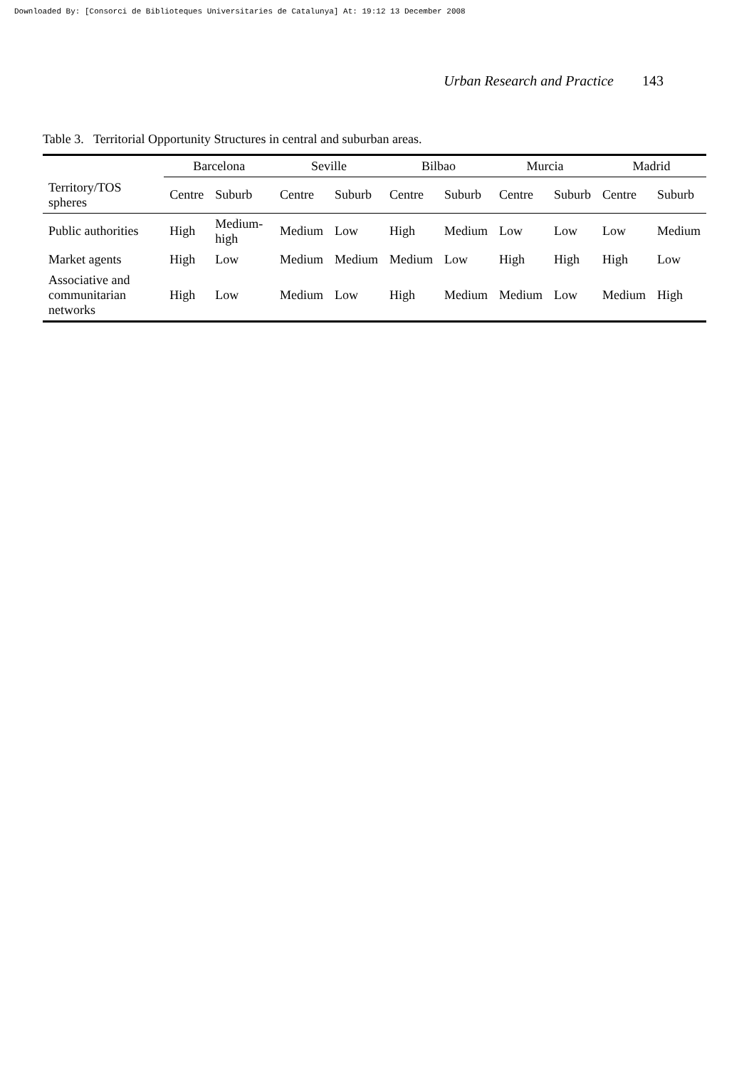Downloaded By: [Consorci de Biblioteques Universitaries de Catalunya] At: 19:12 13 December 2008
Urban Research and Practice 143
Table 3. Territorial Opportunity Structures in central and suburban areas.
| | Barcelona | | Seville | | Bilbao | | Murcia | | Madrid | |
| Territory/TOS spheres | Centre | Suburb | Centre | Suburb | Centre | Suburb | Centre | Suburb | Centre | Suburb |
| Public authorities | High | Medium-high | Medium | Low | High | Medium | Low | Low | Low | Medium |
| Market agents | High | Low | Medium | Medium | Medium | Low | High | High | High | Low |
| Associative and communitarian networks | High | Low | Medium | Low | High | Medium | Medium | Low | Medium | High |